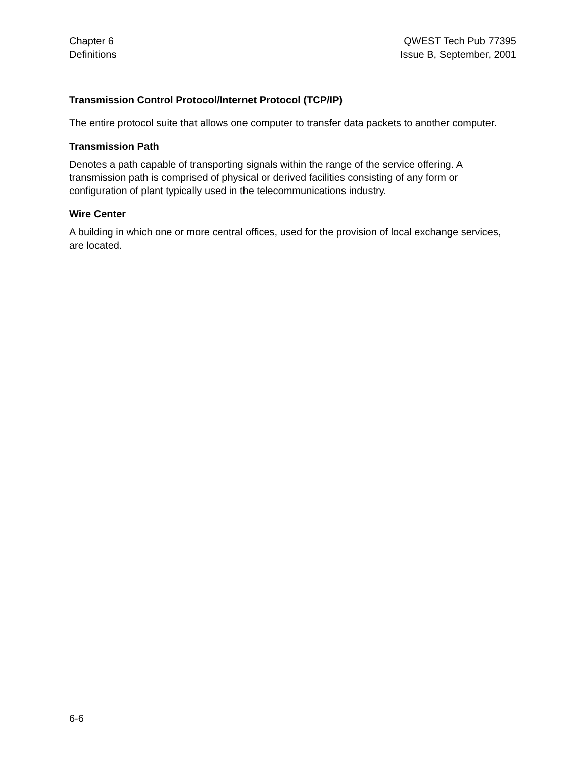Chapter 6
Definitions
QWEST Tech Pub 77395
Issue B, September, 2001
Transmission Control Protocol/Internet Protocol (TCP/IP)
The entire protocol suite that allows one computer to transfer data packets to another computer.
Transmission Path
Denotes a path capable of transporting signals within the range of the service offering. A transmission path is comprised of physical or derived facilities consisting of any form or configuration of plant typically used in the telecommunications industry.
Wire Center
A building in which one or more central offices, used for the provision of local exchange services, are located.
6-6